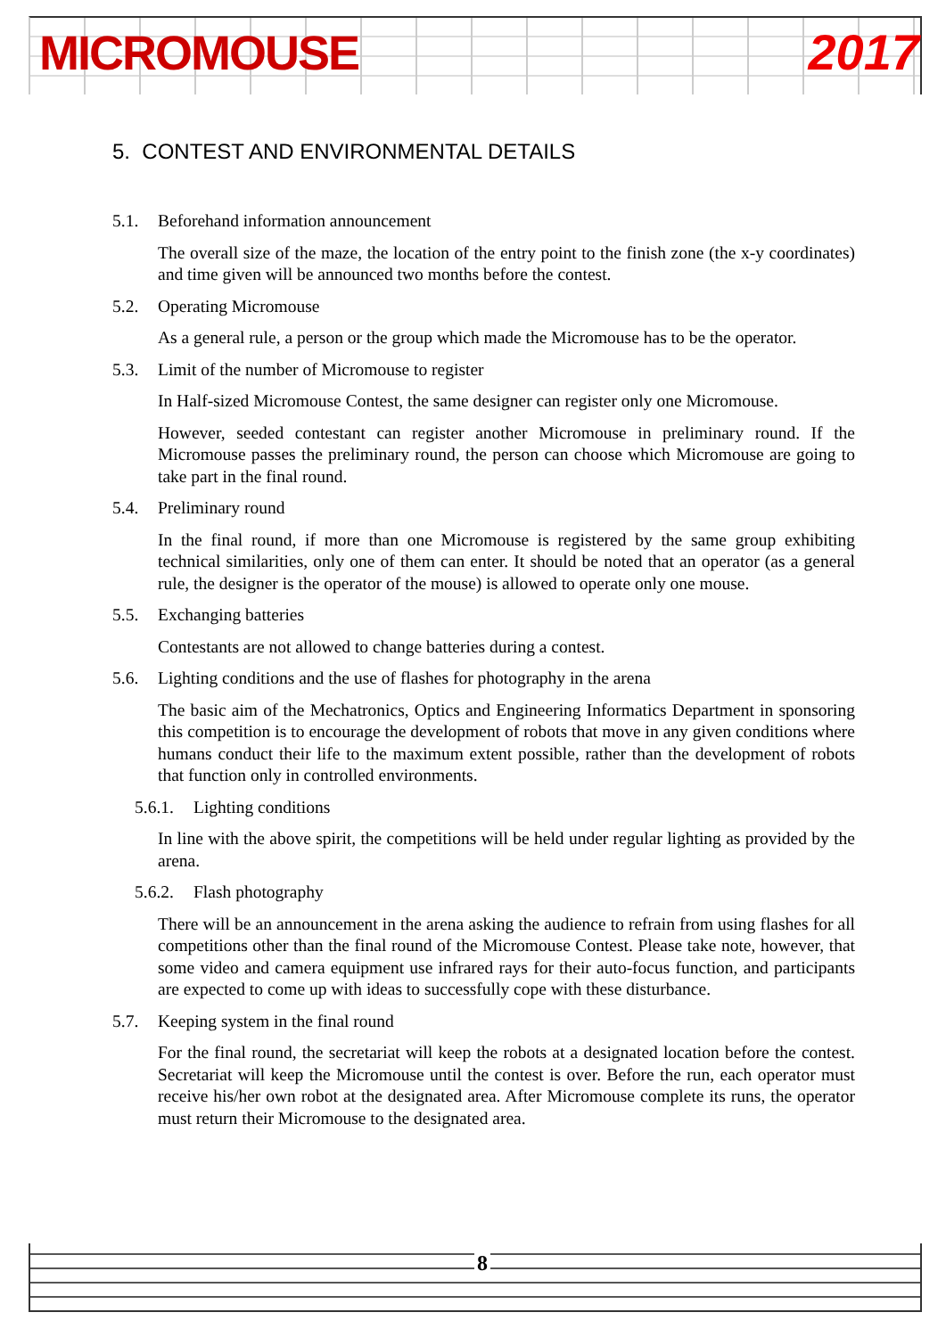MICROMOUSE 2017
5. CONTEST AND ENVIRONMENTAL DETAILS
5.1. Beforehand information announcement
The overall size of the maze, the location of the entry point to the finish zone (the x-y coordinates) and time given will be announced two months before the contest.
5.2. Operating Micromouse
As a general rule, a person or the group which made the Micromouse has to be the operator.
5.3. Limit of the number of Micromouse to register
In Half-sized Micromouse Contest, the same designer can register only one Micromouse.
However, seeded contestant can register another Micromouse in preliminary round. If the Micromouse passes the preliminary round, the person can choose which Micromouse are going to take part in the final round.
5.4. Preliminary round
In the final round, if more than one Micromouse is registered by the same group exhibiting technical similarities, only one of them can enter. It should be noted that an operator (as a general rule, the designer is the operator of the mouse) is allowed to operate only one mouse.
5.5. Exchanging batteries
Contestants are not allowed to change batteries during a contest.
5.6. Lighting conditions and the use of flashes for photography in the arena
The basic aim of the Mechatronics, Optics and Engineering Informatics Department in sponsoring this competition is to encourage the development of robots that move in any given conditions where humans conduct their life to the maximum extent possible, rather than the development of robots that function only in controlled environments.
5.6.1. Lighting conditions
In line with the above spirit, the competitions will be held under regular lighting as provided by the arena.
5.6.2. Flash photography
There will be an announcement in the arena asking the audience to refrain from using flashes for all competitions other than the final round of the Micromouse Contest. Please take note, however, that some video and camera equipment use infrared rays for their auto-focus function, and participants are expected to come up with ideas to successfully cope with these disturbance.
5.7. Keeping system in the final round
For the final round, the secretariat will keep the robots at a designated location before the contest. Secretariat will keep the Micromouse until the contest is over. Before the run, each operator must receive his/her own robot at the designated area. After Micromouse complete its runs, the operator must return their Micromouse to the designated area.
8